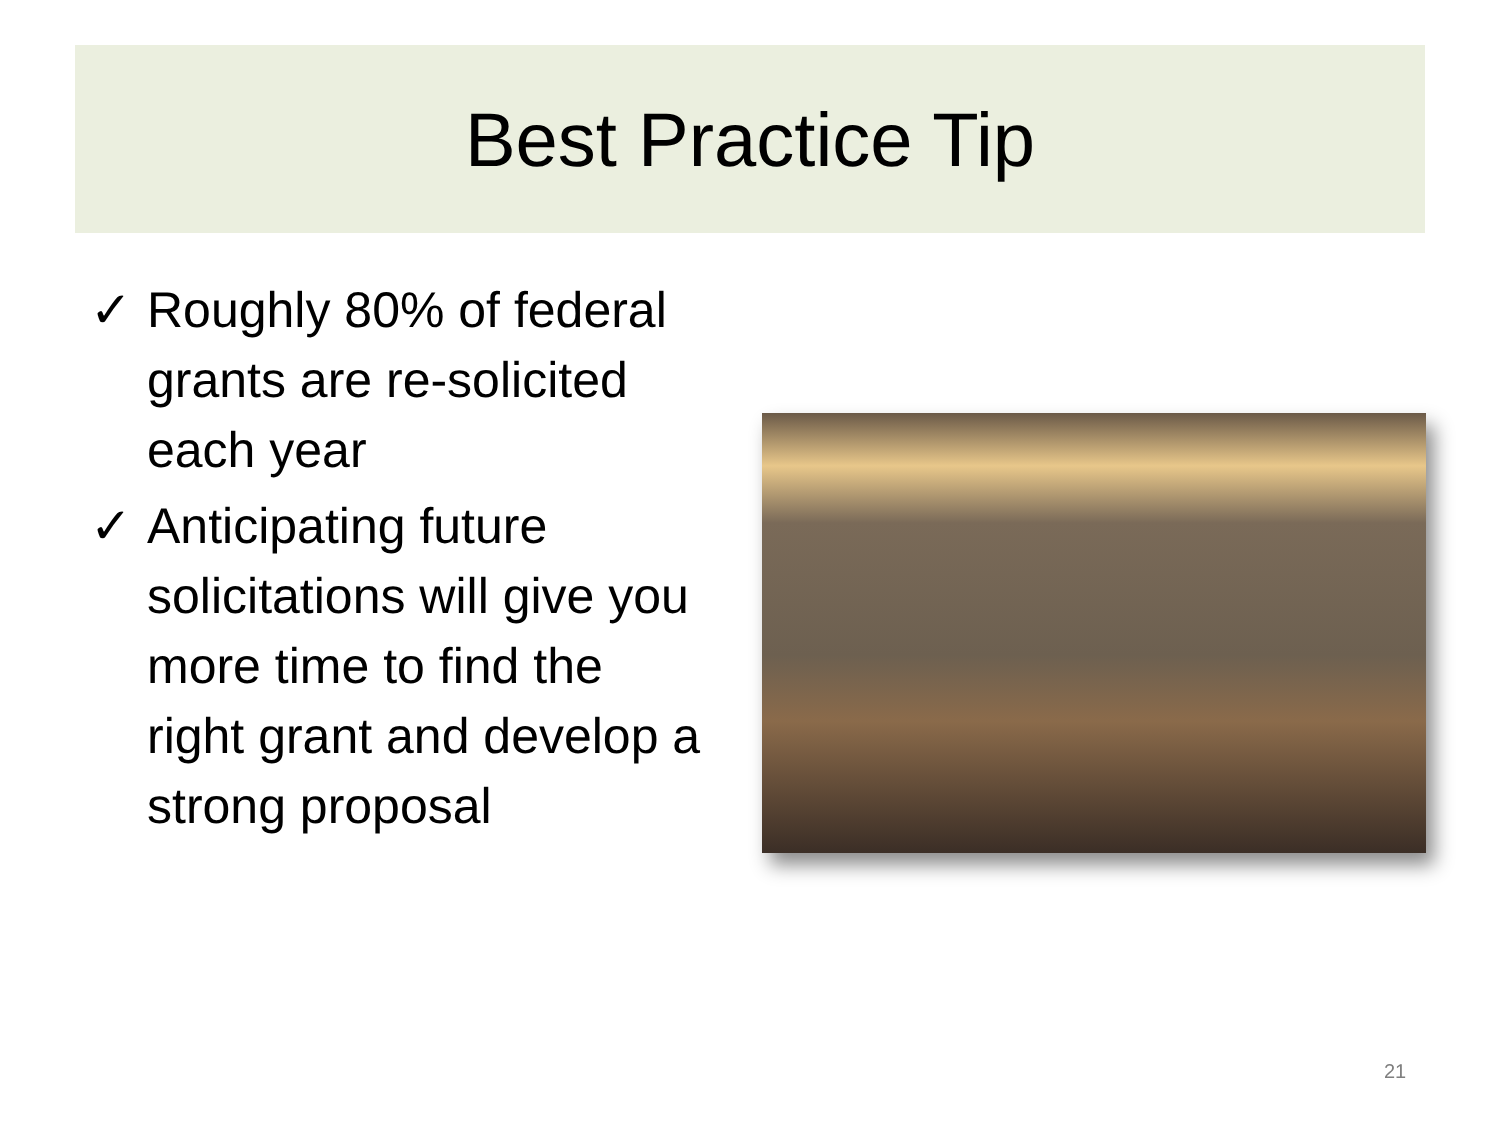Best Practice Tip
✓ Roughly 80% of federal grants are re-solicited each year
✓ Anticipating future solicitations will give you more time to find the right grant and develop a strong proposal
21